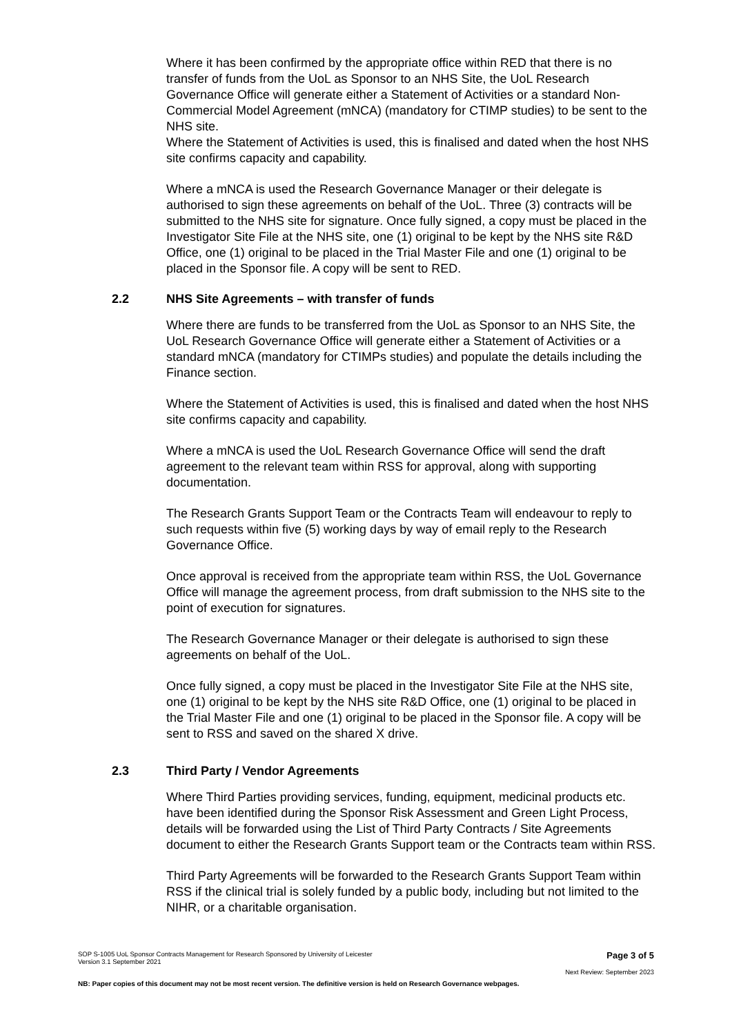Where it has been confirmed by the appropriate office within RED that there is no transfer of funds from the UoL as Sponsor to an NHS Site, the UoL Research Governance Office will generate either a Statement of Activities or a standard Non-Commercial Model Agreement (mNCA) (mandatory for CTIMP studies) to be sent to the NHS site.
Where the Statement of Activities is used, this is finalised and dated when the host NHS site confirms capacity and capability.
Where a mNCA is used the Research Governance Manager or their delegate is authorised to sign these agreements on behalf of the UoL. Three (3) contracts will be submitted to the NHS site for signature. Once fully signed, a copy must be placed in the Investigator Site File at the NHS site, one (1) original to be kept by the NHS site R&D Office, one (1) original to be placed in the Trial Master File and one (1) original to be placed in the Sponsor file. A copy will be sent to RED.
2.2 NHS Site Agreements – with transfer of funds
Where there are funds to be transferred from the UoL as Sponsor to an NHS Site, the UoL Research Governance Office will generate either a Statement of Activities or a standard mNCA (mandatory for CTIMPs studies) and populate the details including the Finance section.
Where the Statement of Activities is used, this is finalised and dated when the host NHS site confirms capacity and capability.
Where a mNCA is used the UoL Research Governance Office will send the draft agreement to the relevant team within RSS for approval, along with supporting documentation.
The Research Grants Support Team or the Contracts Team will endeavour to reply to such requests within five (5) working days by way of email reply to the Research Governance Office.
Once approval is received from the appropriate team within RSS, the UoL Governance Office will manage the agreement process, from draft submission to the NHS site to the point of execution for signatures.
The Research Governance Manager or their delegate is authorised to sign these agreements on behalf of the UoL.
Once fully signed, a copy must be placed in the Investigator Site File at the NHS site, one (1) original to be kept by the NHS site R&D Office, one (1) original to be placed in the Trial Master File and one (1) original to be placed in the Sponsor file. A copy will be sent to RSS and saved on the shared X drive.
2.3 Third Party / Vendor Agreements
Where Third Parties providing services, funding, equipment, medicinal products etc. have been identified during the Sponsor Risk Assessment and Green Light Process, details will be forwarded using the List of Third Party Contracts / Site Agreements document to either the Research Grants Support team or the Contracts team within RSS.
Third Party Agreements will be forwarded to the Research Grants Support Team within RSS if the clinical trial is solely funded by a public body, including but not limited to the NIHR, or a charitable organisation.
SOP S-1005 UoL Sponsor Contracts Management for Research Sponsored by University of Leicester
Version 3.1 September 2021 Page 3 of 5
Next Review: September 2023
NB: Paper copies of this document may not be most recent version. The definitive version is held on Research Governance webpages.